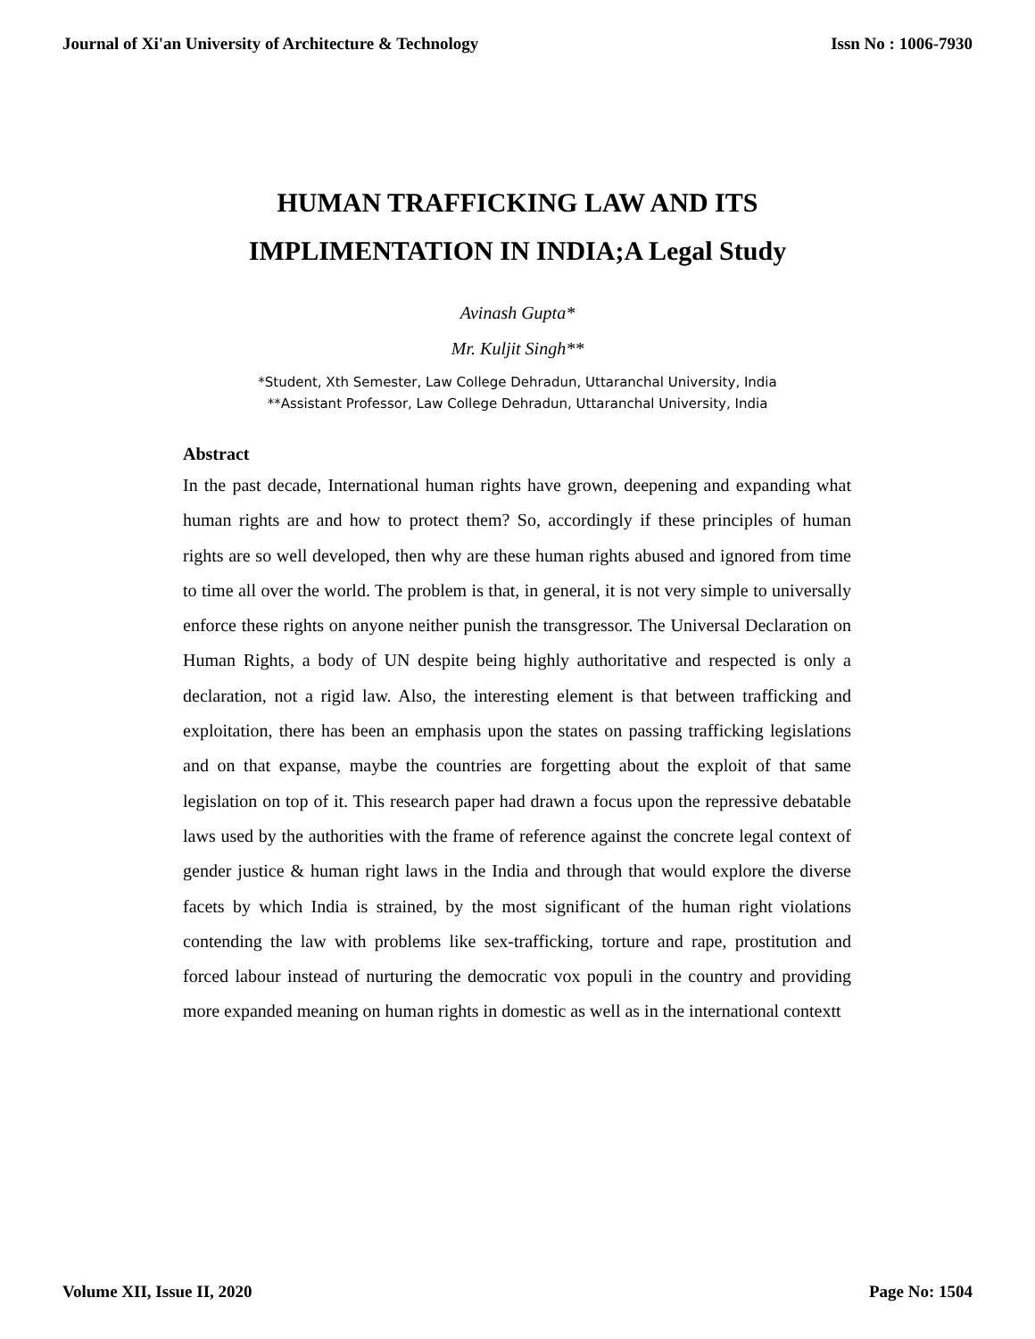Journal of Xi'an University of Architecture & Technology Issn No : 1006-7930
HUMAN TRAFFICKING LAW AND ITS
IMPLIMENTATION IN INDIA;A Legal Study
Avinash Gupta*
Mr. Kuljit Singh**
*Student, Xth Semester, Law College Dehradun, Uttaranchal University, India
**Assistant Professor, Law College Dehradun, Uttaranchal University, India
Abstract
In the past decade, International human rights have grown, deepening and expanding what human rights are and how to protect them? So, accordingly if these principles of human rights are so well developed, then why are these human rights abused and ignored from time to time all over the world. The problem is that, in general, it is not very simple to universally enforce these rights on anyone neither punish the transgressor. The Universal Declaration on Human Rights, a body of UN despite being highly authoritative and respected is only a declaration, not a rigid law. Also, the interesting element is that between trafficking and exploitation, there has been an emphasis upon the states on passing trafficking legislations and on that expanse, maybe the countries are forgetting about the exploit of that same legislation on top of it. This research paper had drawn a focus upon the repressive debatable laws used by the authorities with the frame of reference against the concrete legal context of gender justice & human right laws in the India and through that would explore the diverse facets by which India is strained, by the most significant of the human right violations contending the law with problems like sex-trafficking, torture and rape, prostitution and forced labour instead of nurturing the democratic vox populi in the country and providing more expanded meaning on human rights in domestic as well as in the international contextt
Volume XII, Issue II, 2020 Page No: 1504